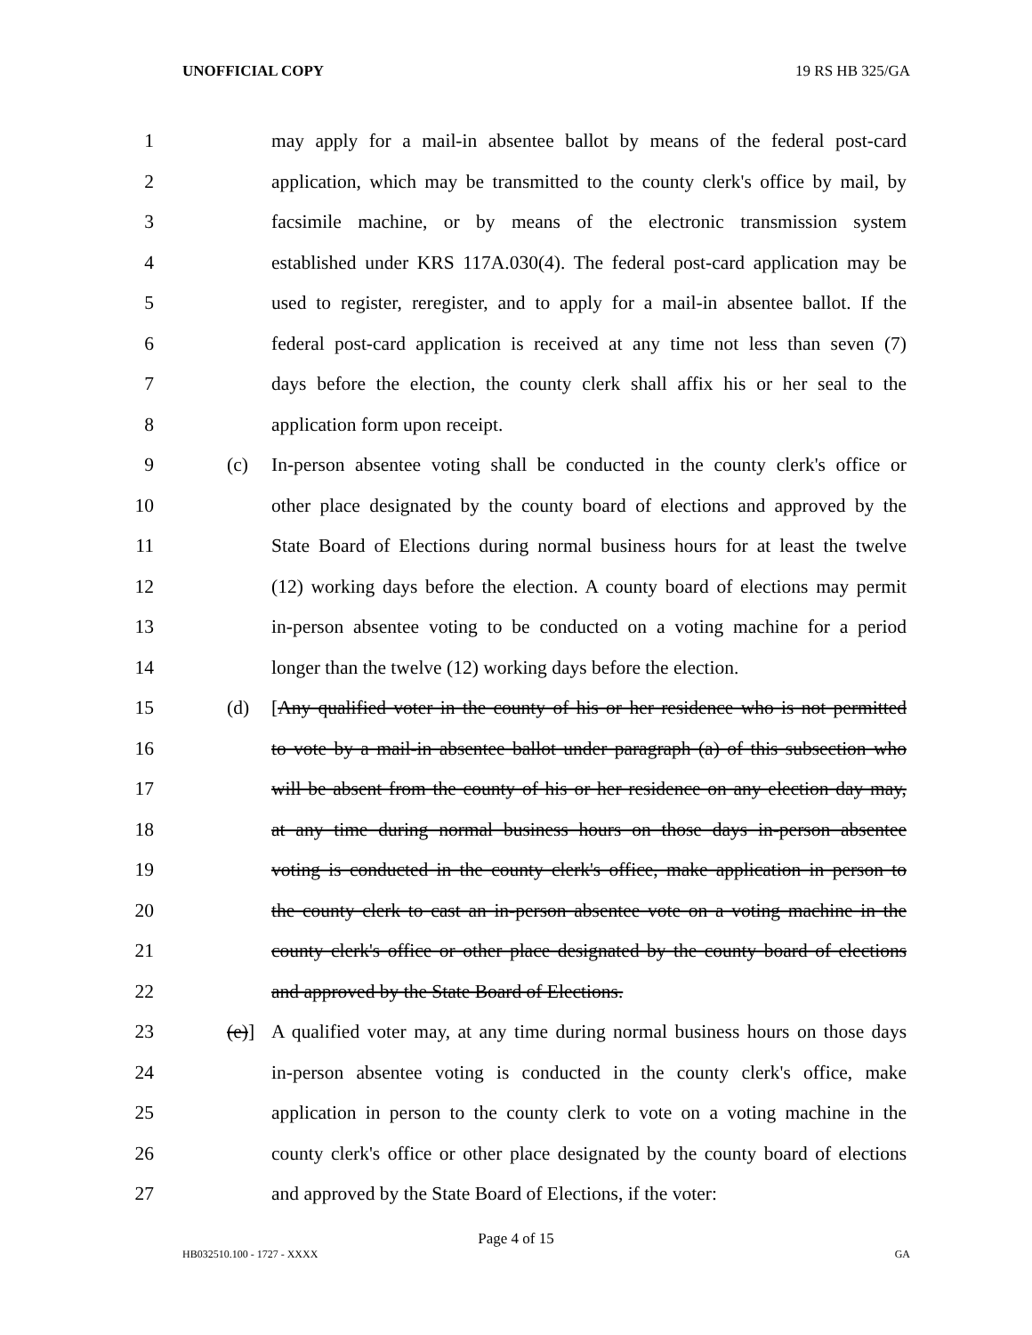UNOFFICIAL COPY 19 RS HB 325/GA
1 may apply for a mail-in absentee ballot by means of the federal post-card
2 application, which may be transmitted to the county clerk's office by mail, by
3 facsimile machine, or by means of the electronic transmission system
4 established under KRS 117A.030(4). The federal post-card application may be
5 used to register, reregister, and to apply for a mail-in absentee ballot. If the
6 federal post-card application is received at any time not less than seven (7)
7 days before the election, the county clerk shall affix his or her seal to the
8 application form upon receipt.
9 (c) In-person absentee voting shall be conducted in the county clerk's office or
10 other place designated by the county board of elections and approved by the
11 State Board of Elections during normal business hours for at least the twelve
12 (12) working days before the election. A county board of elections may permit
13 in-person absentee voting to be conducted on a voting machine for a period
14 longer than the twelve (12) working days before the election.
15 (d) [Any qualified voter in the county of his or her residence who is not permitted
16 to vote by a mail-in absentee ballot under paragraph (a) of this subsection who
17 will be absent from the county of his or her residence on any election day may,
18 at any time during normal business hours on those days in-person absentee
19 voting is conducted in the county clerk's office, make application in person to
20 the county clerk to cast an in-person absentee vote on a voting machine in the
21 county clerk's office or other place designated by the county board of elections
22 and approved by the State Board of Elections.
23 (e)]
A qualified voter may, at any time during normal business hours on those days
24 in-person absentee voting is conducted in the county clerk's office, make
25 application in person to the county clerk to vote on a voting machine in the
26 county clerk's office or other place designated by the county board of elections
27 and approved by the State Board of Elections, if the voter:
Page 4 of 15
HB032510.100 - 1727 - XXXX GA